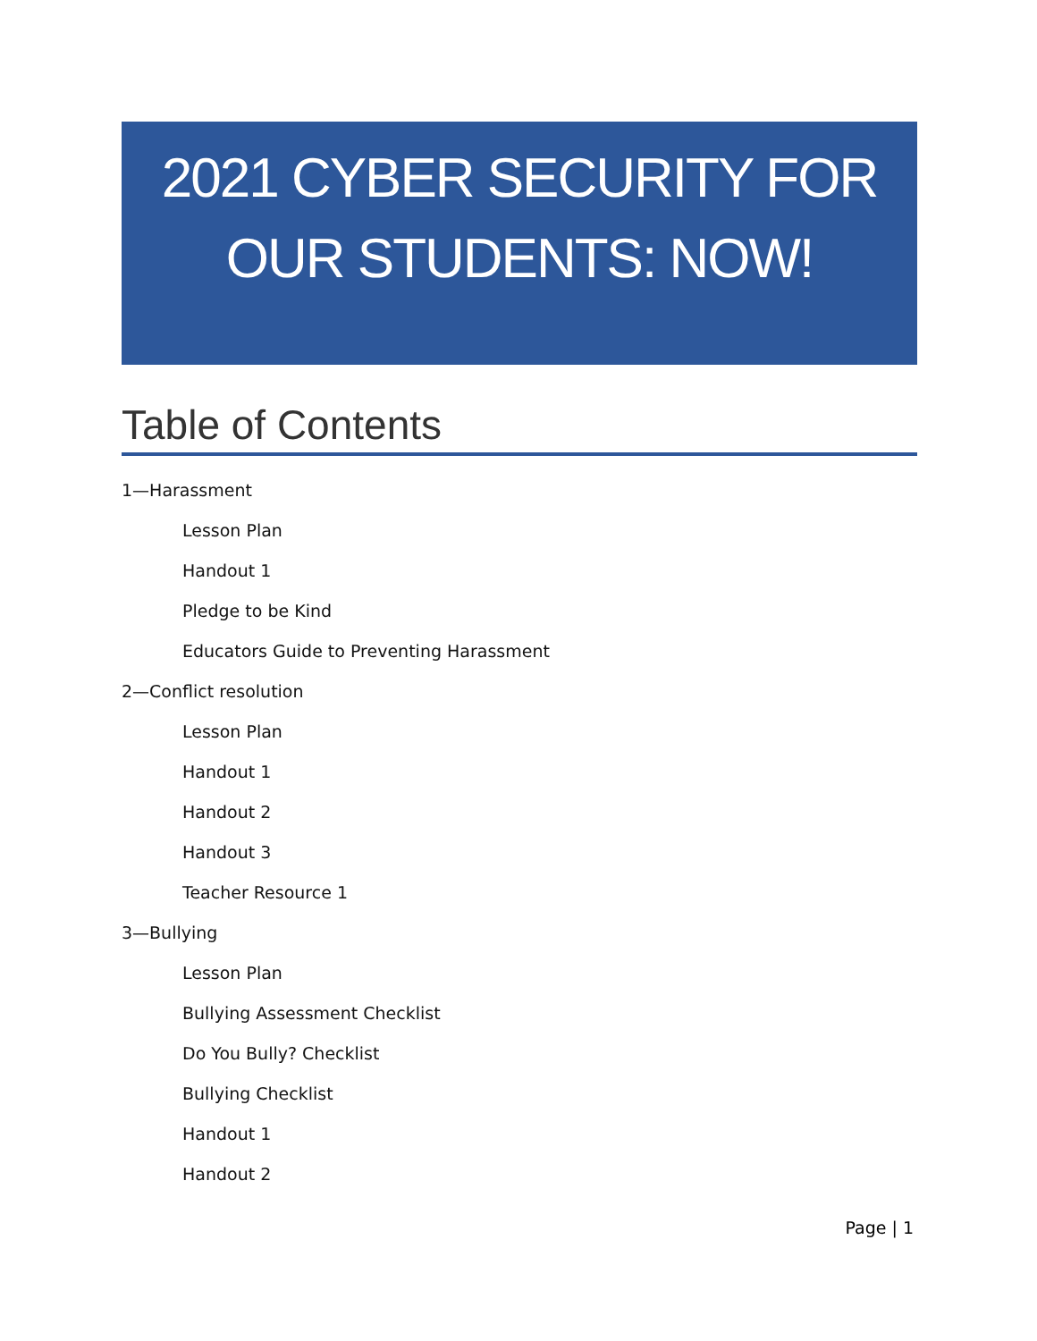2021 CYBER SECURITY FOR
OUR STUDENTS: NOW!
Table of Contents
1—Harassment
Lesson Plan
Handout 1
Pledge to be Kind
Educators Guide to Preventing Harassment
2—Conflict resolution
Lesson Plan
Handout 1
Handout 2
Handout 3
Teacher Resource 1
3—Bullying
Lesson Plan
Bullying Assessment Checklist
Do You Bully? Checklist
Bullying Checklist
Handout 1
Handout 2
Page | 1